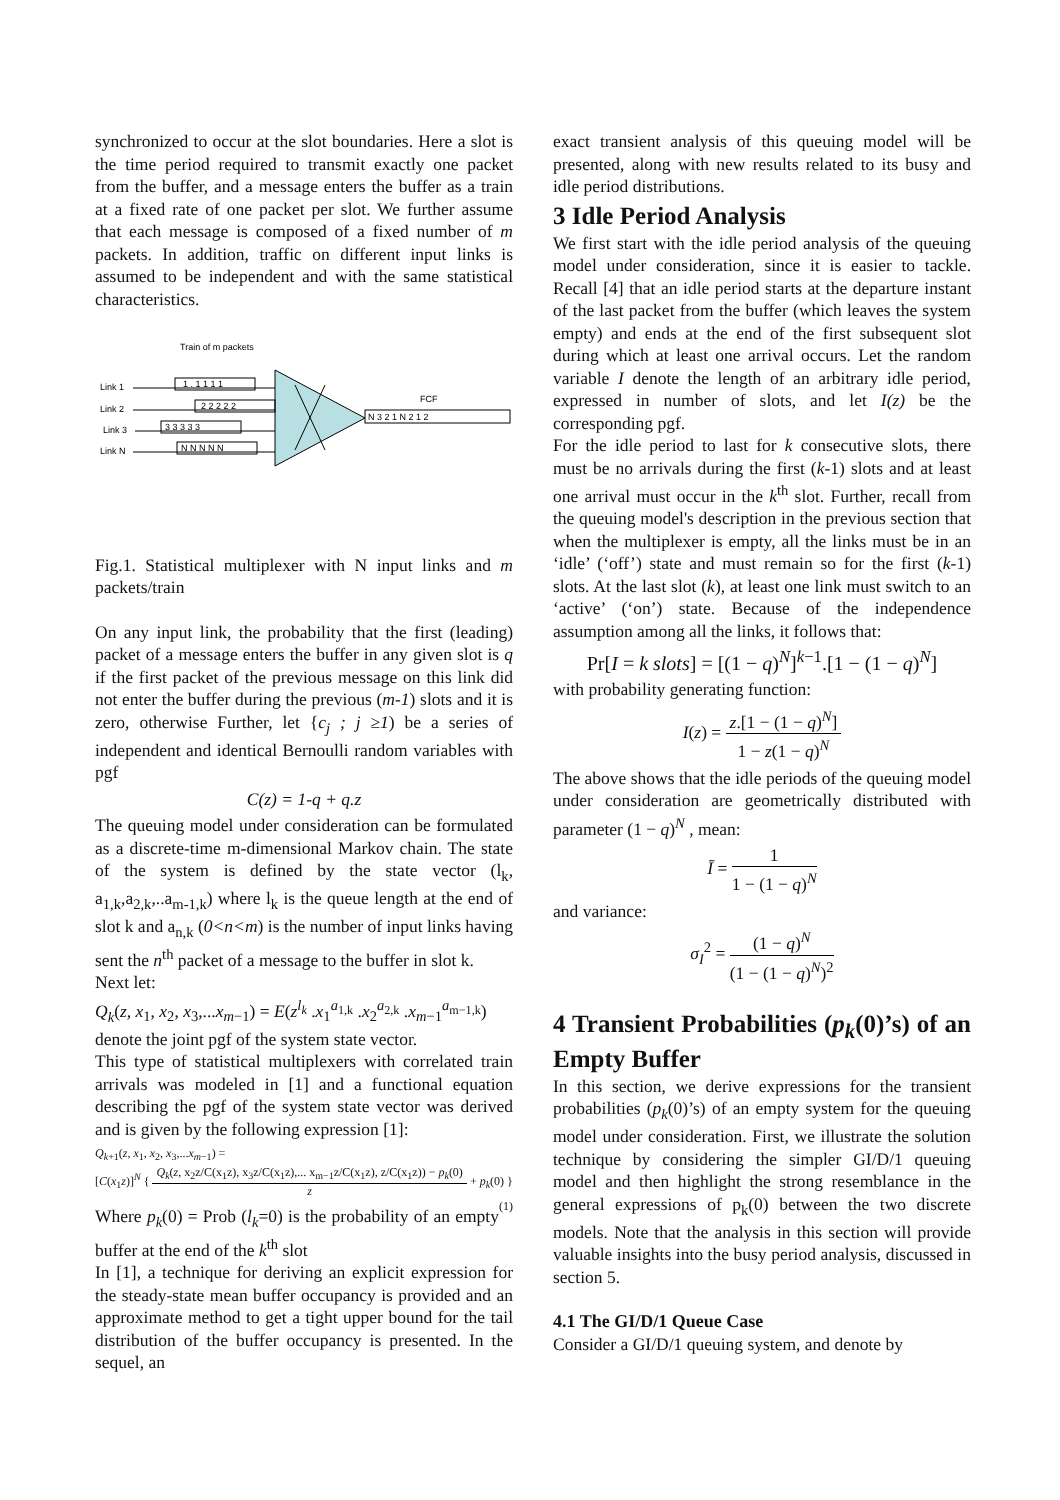synchronized to occur at the slot boundaries. Here a slot is the time period required to transmit exactly one packet from the buffer, and a message enters the buffer as a train at a fixed rate of one packet per slot. We further assume that each message is composed of a fixed number of m packets. In addition, traffic on different input links is assumed to be independent and with the same statistical characteristics.
Train of m packets
Link 1
1 . 1 1 1 1
Link 2
2 2 2 2 2
Link 3
3 3 3 3 3
Link N
N N N N N
FCF
N 3 2 1 N 2 1 2
Fig.1. Statistical multiplexer with N input links and m packets/train
On any input link, the probability that the first (leading) packet of a message enters the buffer in any given slot is q if the first packet of the previous message on this link did not enter the buffer during the previous (m-1) slots and it is zero, otherwise Further, let {c<sub>j</sub> ; j ≥1) be a series of independent and identical Bernoulli random variables with pgf
C(z) = 1-q + q.z
The queuing model under consideration can be formulated as a discrete-time m-dimensional Markov chain. The state of the system is defined by the state vector (l<sub>k</sub>, a<sub>1,k</sub>,a<sub>2,k</sub>,..a<sub>m-1,k</sub>) where l<sub>k</sub> is the queue length at the end of slot k and a<sub>n,k</sub> (0<n<m) is the number of input links having sent the n<sup>th</sup> packet of a message to the buffer in slot k.
Next let:
Q<sub>k</sub>(z, x<sub>1</sub>, x<sub>2</sub>, x<sub>3</sub>,...x<sub>m−1</sub>) = E(z<sup>l<sub>k</sub></sup> .x<sub>1</sub><sup>a<sub>1,k</sub></sup> .x<sub>2</sub><sup>a<sub>2,k</sub></sup> .x<sub>m−1</sub><sup>a<sub>m−1,k</sub></sup>)
denote the joint pgf of the system state vector.
This type of statistical multiplexers with correlated train arrivals was modeled in [1] and a functional equation describing the pgf of the system state vector was derived and is given by the following expression [1]:
Q<sub>k+1</sub>(z, x<sub>1</sub>, x<sub>2</sub>, x<sub>3</sub>,...x<sub>m−1</sub>) =
[C(x<sub>1</sub>z)]<sup>N</sup> { Q<sub>k</sub>(z, x<sub>2</sub>z/C(x<sub>1</sub>z), x<sub>3</sub>z/C(x<sub>1</sub>z),... x<sub>m−1</sub>z/C(x<sub>1</sub>z), z/C(x<sub>1</sub>z)) − p<sub>k</sub>(0) z + p<sub>k</sub>(0) } (1)
Where p<sub>k</sub>(0) = Prob (l<sub>k</sub>=0) is the probability of an empty buffer at the end of the k<sup>th</sup> slot
In [1], a technique for deriving an explicit expression for the steady-state mean buffer occupancy is provided and an approximate method to get a tight upper bound for the tail distribution of the buffer occupancy is presented. In the sequel, an
exact transient analysis of this queuing model will be presented, along with new results related to its busy and idle period distributions.
3 Idle Period Analysis
We first start with the idle period analysis of the queuing model under consideration, since it is easier to tackle. Recall [4] that an idle period starts at the departure instant of the last packet from the buffer (which leaves the system empty) and ends at the end of the first subsequent slot during which at least one arrival occurs. Let the random variable I denote the length of an arbitrary idle period, expressed in number of slots, and let I(z) be the corresponding pgf.
For the idle period to last for k consecutive slots, there must be no arrivals during the first (k-1) slots and at least one arrival must occur in the k<sup>th</sup> slot. Further, recall from the queuing model's description in the previous section that when the multiplexer is empty, all the links must be in an ‘idle’ (‘off’) state and must remain so for the first (k-1) slots. At the last slot (k), at least one link must switch to an ‘active’ (‘on’) state. Because of the independence assumption among all the links, it follows that:
Pr[I = k slots] = [(1 − q)<sup>N</sup>]<sup>k−1</sup>.[1 − (1 − q)<sup>N</sup>]
with probability generating function:
I(z) = z.[1 − (1 − q)<sup>N</sup>] 1 − z(1 − q)<sup>N</sup>
The above shows that the idle periods of the queuing model under consideration are geometrically distributed with parameter (1 − q)<sup>N</sup> , mean:
Ī = 1 1 − (1 − q)<sup>N</sup>
and variance:
σ<sub>I</sub><sup>2</sup> = (1 − q)<sup>N</sup> (1 − (1 − q)<sup>N</sup>)<sup>2</sup>
4 Transient Probabilities (p<sub>k</sub>(0)’s) of an Empty Buffer
In this section, we derive expressions for the transient probabilities (p<sub>k</sub>(0)’s) of an empty system for the queuing model under consideration. First, we illustrate the solution technique by considering the simpler GI/D/1 queuing model and then highlight the strong resemblance in the general expressions of p<sub>k</sub>(0) between the two discrete models. Note that the analysis in this section will provide valuable insights into the busy period analysis, discussed in section 5.
4.1 The GI/D/1 Queue Case
Consider a GI/D/1 queuing system, and denote by